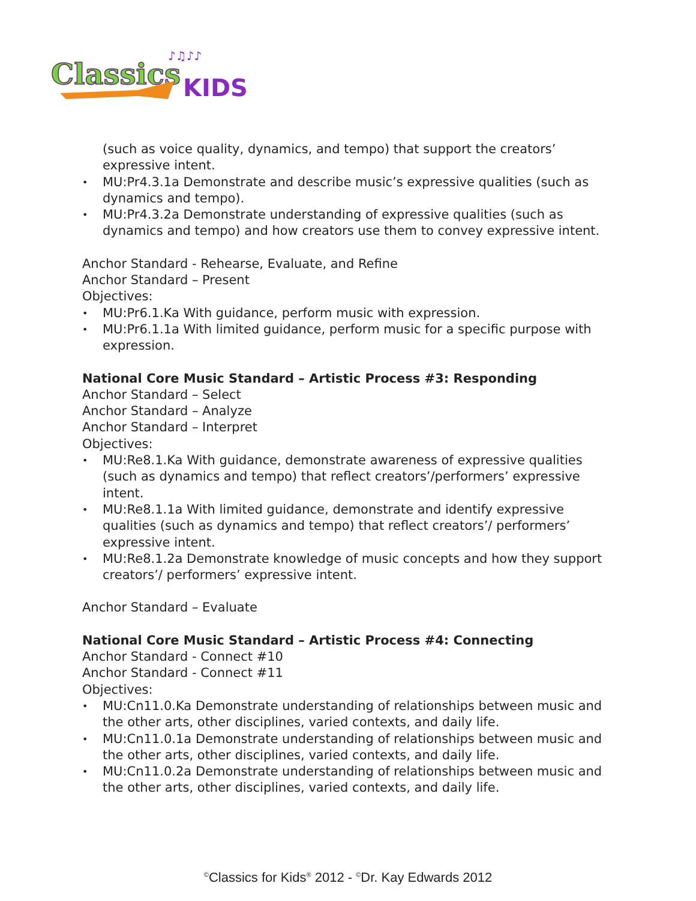Classics
KIDS
♪♫♪♪
(such as voice quality, dynamics, and tempo) that support the creators’ expressive intent.
• MU:Pr4.3.1a Demonstrate and describe music’s expressive qualities (such as dynamics and tempo).
• MU:Pr4.3.2a Demonstrate understanding of expressive qualities (such as dynamics and tempo) and how creators use them to convey expressive intent.
Anchor Standard - Rehearse, Evaluate, and Refine
Anchor Standard – Present
Objectives:
• MU:Pr6.1.Ka With guidance, perform music with expression.
• MU:Pr6.1.1a With limited guidance, perform music for a specific purpose with expression.
National Core Music Standard – Artistic Process #3: Responding
Anchor Standard – Select
Anchor Standard – Analyze
Anchor Standard – Interpret
Objectives:
• MU:Re8.1.Ka With guidance, demonstrate awareness of expressive qualities (such as dynamics and tempo) that reflect creators’/performers’ expressive intent.
• MU:Re8.1.1a With limited guidance, demonstrate and identify expressive qualities (such as dynamics and tempo) that reflect creators’/ performers’ expressive intent.
• MU:Re8.1.2a Demonstrate knowledge of music concepts and how they support creators’/ performers’ expressive intent.
Anchor Standard – Evaluate
National Core Music Standard – Artistic Process #4: Connecting
Anchor Standard - Connect #10
Anchor Standard - Connect #11
Objectives:
• MU:Cn11.0.Ka Demonstrate understanding of relationships between music and the other arts, other disciplines, varied contexts, and daily life.
• MU:Cn11.0.1a Demonstrate understanding of relationships between music and the other arts, other disciplines, varied contexts, and daily life.
• MU:Cn11.0.2a Demonstrate understanding of relationships between music and the other arts, other disciplines, varied contexts, and daily life.
<sup>©</sup>Classics for Kids<sup>®</sup> 2012 - <sup>©</sup>Dr. Kay Edwards 2012